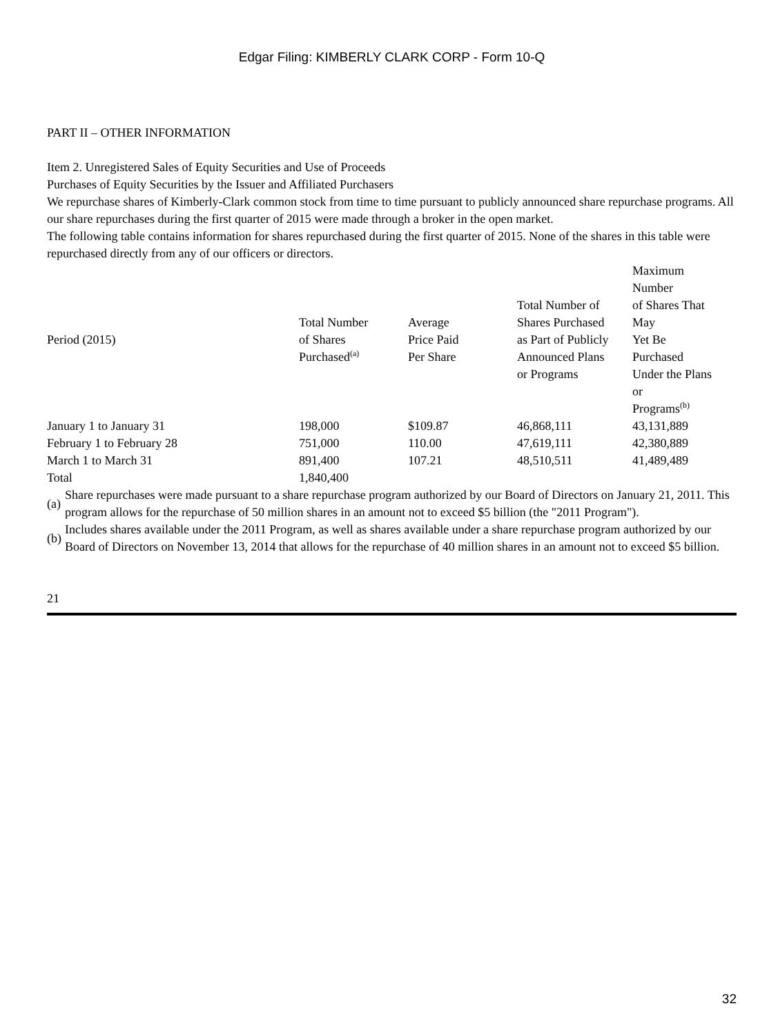Edgar Filing: KIMBERLY CLARK CORP - Form 10-Q
PART II – OTHER INFORMATION
Item 2. Unregistered Sales of Equity Securities and Use of Proceeds
Purchases of Equity Securities by the Issuer and Affiliated Purchasers
We repurchase shares of Kimberly-Clark common stock from time to time pursuant to publicly announced share repurchase programs. All our share repurchases during the first quarter of 2015 were made through a broker in the open market.
The following table contains information for shares repurchased during the first quarter of 2015. None of the shares in this table were repurchased directly from any of our officers or directors.
| Period (2015) | Total Number of Shares Purchased<sup>(a)</sup> | Average Price Paid Per Share | Total Number of Shares Purchased as Part of Publicly Announced Plans or Programs | Maximum Number of Shares That May Yet Be Purchased Under the Plans or Programs<sup>(b)</sup> |
| --- | --- | --- | --- | --- |
| January 1 to January 31 | 198,000 | $109.87 | 46,868,111 | 43,131,889 |
| February 1 to February 28 | 751,000 | 110.00 | 47,619,111 | 42,380,889 |
| March 1 to March 31 | 891,400 | 107.21 | 48,510,511 | 41,489,489 |
| Total | 1,840,400 | | | |
| (a) | Share repurchases were made pursuant to a share repurchase program authorized by our Board of Directors on January 21, 2011. This program allows for the repurchase of 50 million shares in an amount not to exceed $5 billion (the "2011 Program"). |
| (b) | Includes shares available under the 2011 Program, as well as shares available under a share repurchase program authorized by our Board of Directors on November 13, 2014 that allows for the repurchase of 40 million shares in an amount not to exceed $5 billion. |
21
32